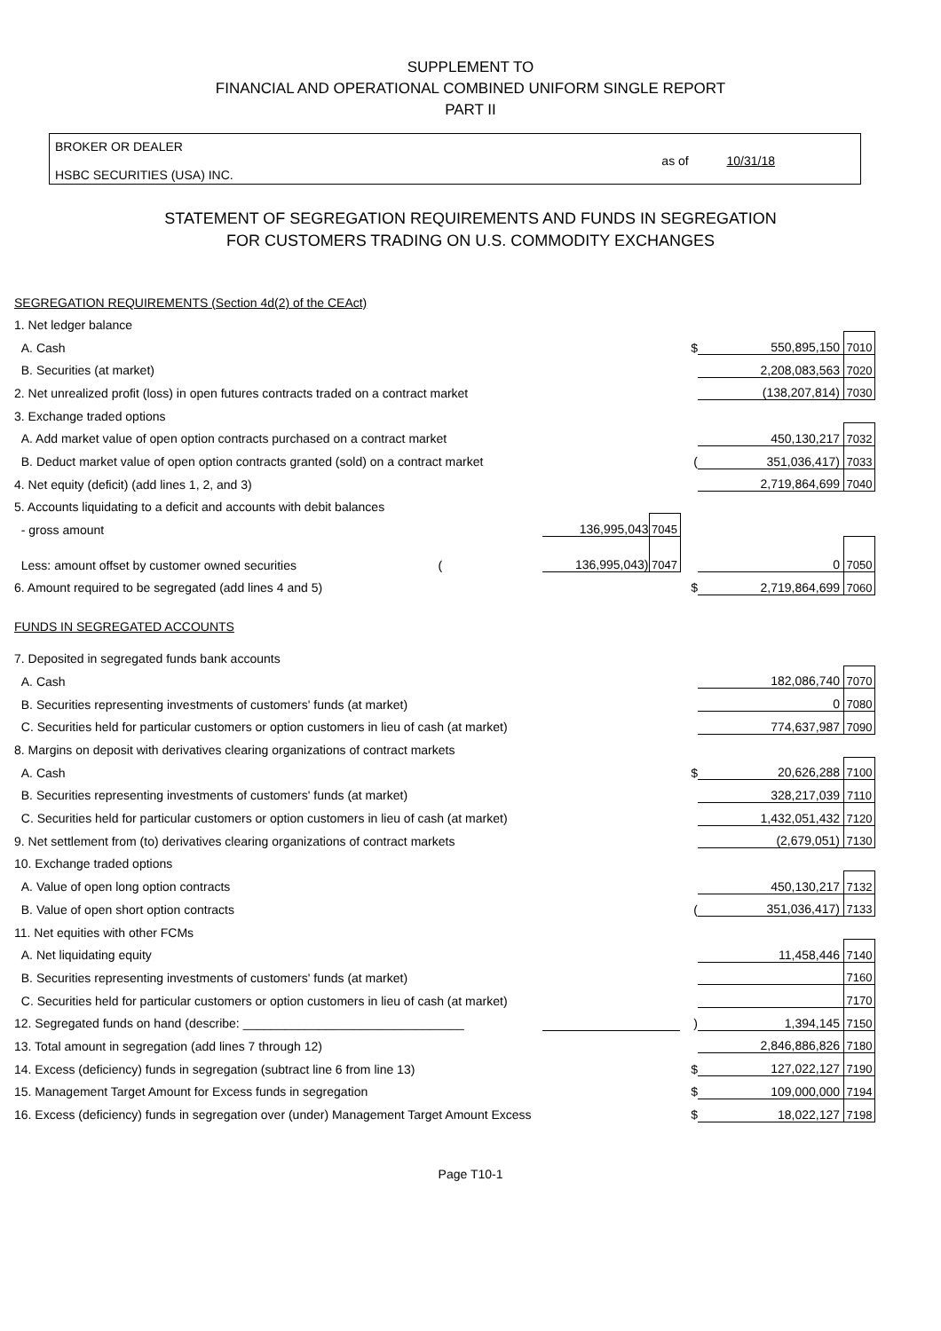SUPPLEMENT TO
FINANCIAL AND OPERATIONAL COMBINED UNIFORM SINGLE REPORT
PART II
BROKER OR DEALER
HSBC SECURITIES (USA) INC.
as of 10/31/18
STATEMENT OF SEGREGATION REQUIREMENTS AND FUNDS IN SEGREGATION
FOR CUSTOMERS TRADING ON U.S. COMMODITY EXCHANGES
| SEGREGATION REQUIREMENTS (Section 4d(2) of the CEAct) | | | | | |
| 1. Net ledger balance | | | | | |
| A. Cash | | | $ | 550,895,150 | 7010 |
| B. Securities (at market) | | | | 2,208,083,563 | 7020 |
| 2. Net unrealized profit (loss) in open futures contracts traded on a contract market | | | | (138,207,814) | 7030 |
| 3. Exchange traded options | | | | | |
| A. Add market value of open option contracts purchased on a contract market | | | | 450,130,217 | 7032 |
| B. Deduct market value of open option contracts granted (sold) on a contract market | | | ( | 351,036,417) | 7033 |
| 4. Net equity (deficit) (add lines 1, 2, and 3) | | | | 2,719,864,699 | 7040 |
| 5. Accounts liquidating to a deficit and accounts with debit balances | | | | | |
| - gross amount | 136,995,043 | 7045 | | | |
| Less: amount offset by customer owned securities ( | 136,995,043) | 7047 | | 0 | 7050 |
| 6. Amount required to be segregated (add lines 4 and 5) | | | $ | 2,719,864,699 | 7060 |
| FUNDS IN SEGREGATED ACCOUNTS | | | | | |
| 7. Deposited in segregated funds bank accounts | | | | | |
| A. Cash | | | | 182,086,740 | 7070 |
| B. Securities representing investments of customers' funds (at market) | | | | 0 | 7080 |
| C. Securities held for particular customers or option customers in lieu of cash (at market) | | | | 774,637,987 | 7090 |
| 8. Margins on deposit with derivatives clearing organizations of contract markets | | | | | |
| A. Cash | | | $ | 20,626,288 | 7100 |
| B. Securities representing investments of customers' funds (at market) | | | | 328,217,039 | 7110 |
| C. Securities held for particular customers or option customers in lieu of cash (at market) | | | | 1,432,051,432 | 7120 |
| 9. Net settlement from (to) derivatives clearing organizations of contract markets | | | | (2,679,051) | 7130 |
| 10. Exchange traded options | | | | | |
| A. Value of open long option contracts | | | | 450,130,217 | 7132 |
| B. Value of open short option contracts | | | ( | 351,036,417) | 7133 |
| 11. Net equities with other FCMs | | | | | |
| A. Net liquidating equity | | | | 11,458,446 | 7140 |
| B. Securities representing investments of customers' funds (at market) | | | | | 7160 |
| C. Securities held for particular customers or option customers in lieu of cash (at market) | | | | | 7170 |
| 12. Segregated funds on hand (describe: ________________________________ | | | ) | 1,394,145 | 7150 |
| 13. Total amount in segregation (add lines 7 through 12) | | | | 2,846,886,826 | 7180 |
| 14. Excess (deficiency) funds in segregation (subtract line 6 from line 13) | | | $ | 127,022,127 | 7190 |
| 15. Management Target Amount for Excess funds in segregation | | | $ | 109,000,000 | 7194 |
| 16. Excess (deficiency) funds in segregation over (under) Management Target Amount Excess | | | $ | 18,022,127 | 7198 |
Page T10-1